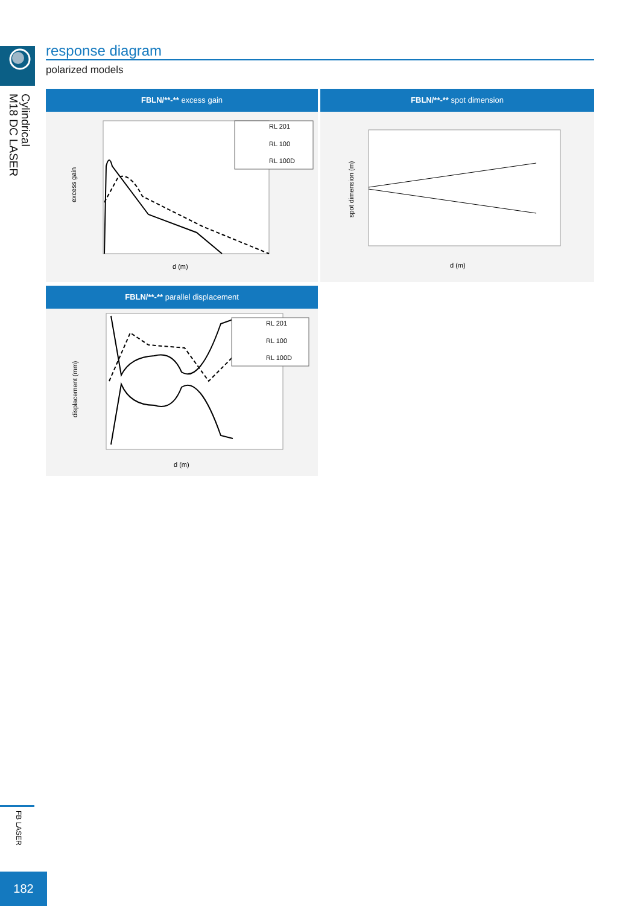Cylindrical
M18 DC LASER
response diagram
polarized models
FBLN/**-** excess gain
excess gain
RL 201
RL 100
RL 100D
d (m)
FBLN/**-** spot dimension
spot dimension (m)
d (m)
FBLN/**-** parallel displacement
displacement (mm)
RL 201
RL 100
RL 100D
d (m)
FB LASER
182